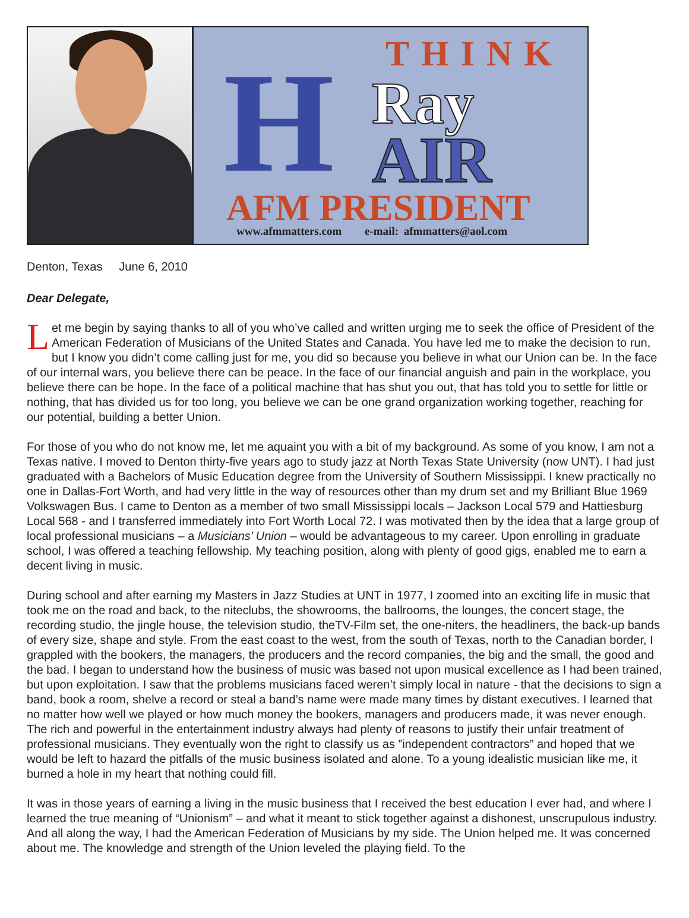H THINK
Ray
AIR
AFM PRESIDENT
www.afmmatters.com e-mail: afmmatters@aol.com
Denton, Texas June 6, 2010
Dear Delegate,
Let me begin by saying thanks to all of you who’ve called and written urging me to seek the office of President of the American Federation of Musicians of the United States and Canada. You have led me to make the decision to run, but I know you didn’t come calling just for me, you did so because you believe in what our Union can be. In the face of our internal wars, you believe there can be peace. In the face of our financial anguish and pain in the workplace, you believe there can be hope. In the face of a political machine that has shut you out, that has told you to settle for little or nothing, that has divided us for too long, you believe we can be one grand organization working together, reaching for our potential, building a better Union.
For those of you who do not know me, let me aquaint you with a bit of my background. As some of you know, I am not a Texas native. I moved to Denton thirty-five years ago to study jazz at North Texas State University (now UNT). I had just graduated with a Bachelors of Music Education degree from the University of Southern Mississippi. I knew practically no one in Dallas-Fort Worth, and had very little in the way of resources other than my drum set and my Brilliant Blue 1969 Volkswagen Bus. I came to Denton as a member of two small Mississippi locals – Jackson Local 579 and Hattiesburg Local 568 - and I transferred immediately into Fort Worth Local 72. I was motivated then by the idea that a large group of local professional musicians – a Musicians’ Union – would be advantageous to my career. Upon enrolling in graduate school, I was offered a teaching fellowship. My teaching position, along with plenty of good gigs, enabled me to earn a decent living in music.
During school and after earning my Masters in Jazz Studies at UNT in 1977, I zoomed into an exciting life in music that took me on the road and back, to the niteclubs, the showrooms, the ballrooms, the lounges, the concert stage, the recording studio, the jingle house, the television studio, theTV-Film set, the one-niters, the headliners, the back-up bands of every size, shape and style. From the east coast to the west, from the south of Texas, north to the Canadian border, I grappled with the bookers, the managers, the producers and the record companies, the big and the small, the good and the bad. I began to understand how the business of music was based not upon musical excellence as I had been trained, but upon exploitation. I saw that the problems musicians faced weren’t simply local in nature - that the decisions to sign a band, book a room, shelve a record or steal a band’s name were made many times by distant executives. I learned that no matter how well we played or how much money the bookers, managers and producers made, it was never enough. The rich and powerful in the entertainment industry always had plenty of reasons to justify their unfair treatment of professional musicians. They eventually won the right to classify us as ”independent contractors” and hoped that we would be left to hazard the pitfalls of the music business isolated and alone. To a young idealistic musician like me, it burned a hole in my heart that nothing could fill.
It was in those years of earning a living in the music business that I received the best education I ever had, and where I learned the true meaning of “Unionism” – and what it meant to stick together against a dishonest, unscrupulous industry. And all along the way, I had the American Federation of Musicians by my side. The Union helped me. It was concerned about me. The knowledge and strength of the Union leveled the playing field. To the